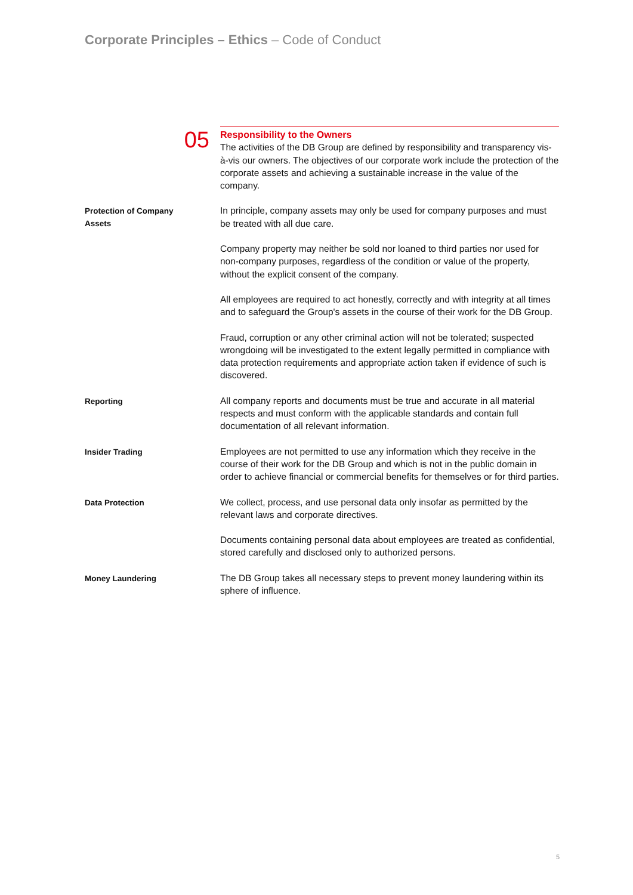Corporate Principles – Ethics – Code of Conduct
05
Responsibility to the Owners
The activities of the DB Group are defined by responsibility and transparency vis-à-vis our owners. The objectives of our corporate work include the protection of the corporate assets and achieving a sustainable increase in the value of the company.
Protection of Company
Assets
In principle, company assets may only be used for company purposes and must be treated with all due care.
Company property may neither be sold nor loaned to third parties nor used for non-company purposes, regardless of the condition or value of the property, without the explicit consent of the company.
All employees are required to act honestly, correctly and with integrity at all times and to safeguard the Group's assets in the course of their work for the DB Group.
Fraud, corruption or any other criminal action will not be tolerated; suspected wrongdoing will be investigated to the extent legally permitted in compliance with data protection requirements and appropriate action taken if evidence of such is discovered.
Reporting
All company reports and documents must be true and accurate in all material respects and must conform with the applicable standards and contain full documentation of all relevant information.
Insider Trading
Employees are not permitted to use any information which they receive in the course of their work for the DB Group and which is not in the public domain in order to achieve financial or commercial benefits for themselves or for third parties.
Data Protection
We collect, process, and use personal data only insofar as permitted by the relevant laws and corporate directives.
Documents containing personal data about employees are treated as confidential, stored carefully and disclosed only to authorized persons.
Money Laundering
The DB Group takes all necessary steps to prevent money laundering within its sphere of influence.
5